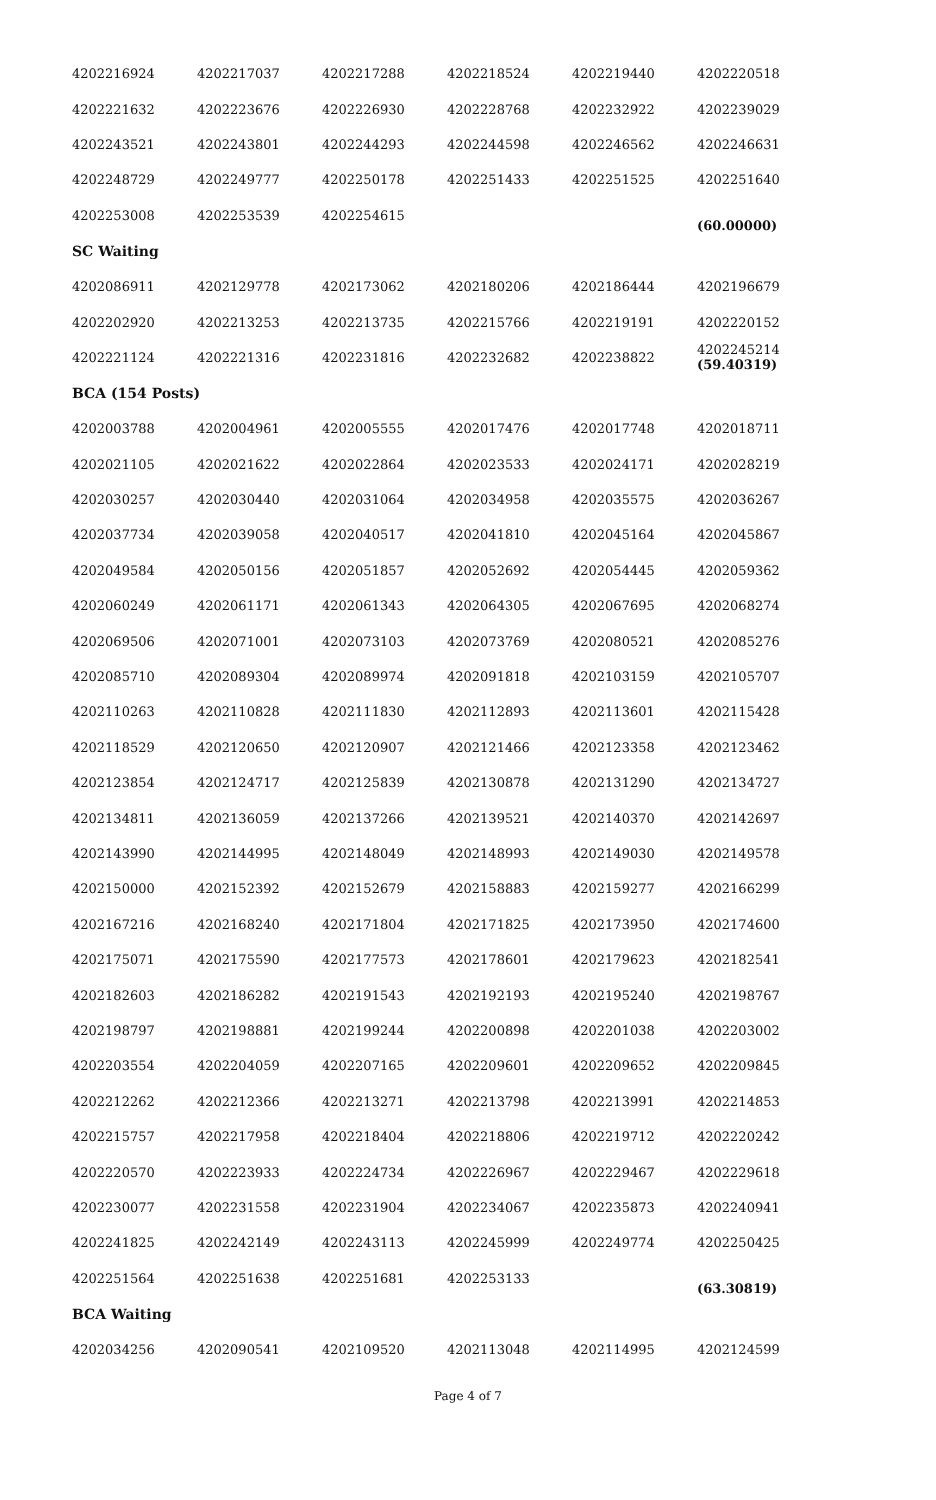| 4202216924 | 4202217037 | 4202217288 | 4202218524 | 4202219440 | 4202220518 |
| 4202221632 | 4202223676 | 4202226930 | 4202228768 | 4202232922 | 4202239029 |
| 4202243521 | 4202243801 | 4202244293 | 4202244598 | 4202246562 | 4202246631 |
| 4202248729 | 4202249777 | 4202250178 | 4202251433 | 4202251525 | 4202251640 |
| 4202253008 | 4202253539 | 4202254615 | | | (60.00000) |
SC Waiting
| 4202086911 | 4202129778 | 4202173062 | 4202180206 | 4202186444 | 4202196679 |
| 4202202920 | 4202213253 | 4202213735 | 4202215766 | 4202219191 | 4202220152 |
| 4202221124 | 4202221316 | 4202231816 | 4202232682 | 4202238822 | 4202245214 (59.40319) |
BCA (154 Posts)
| 4202003788 | 4202004961 | 4202005555 | 4202017476 | 4202017748 | 4202018711 |
| 4202021105 | 4202021622 | 4202022864 | 4202023533 | 4202024171 | 4202028219 |
| 4202030257 | 4202030440 | 4202031064 | 4202034958 | 4202035575 | 4202036267 |
| 4202037734 | 4202039058 | 4202040517 | 4202041810 | 4202045164 | 4202045867 |
| 4202049584 | 4202050156 | 4202051857 | 4202052692 | 4202054445 | 4202059362 |
| 4202060249 | 4202061171 | 4202061343 | 4202064305 | 4202067695 | 4202068274 |
| 4202069506 | 4202071001 | 4202073103 | 4202073769 | 4202080521 | 4202085276 |
| 4202085710 | 4202089304 | 4202089974 | 4202091818 | 4202103159 | 4202105707 |
| 4202110263 | 4202110828 | 4202111830 | 4202112893 | 4202113601 | 4202115428 |
| 4202118529 | 4202120650 | 4202120907 | 4202121466 | 4202123358 | 4202123462 |
| 4202123854 | 4202124717 | 4202125839 | 4202130878 | 4202131290 | 4202134727 |
| 4202134811 | 4202136059 | 4202137266 | 4202139521 | 4202140370 | 4202142697 |
| 4202143990 | 4202144995 | 4202148049 | 4202148993 | 4202149030 | 4202149578 |
| 4202150000 | 4202152392 | 4202152679 | 4202158883 | 4202159277 | 4202166299 |
| 4202167216 | 4202168240 | 4202171804 | 4202171825 | 4202173950 | 4202174600 |
| 4202175071 | 4202175590 | 4202177573 | 4202178601 | 4202179623 | 4202182541 |
| 4202182603 | 4202186282 | 4202191543 | 4202192193 | 4202195240 | 4202198767 |
| 4202198797 | 4202198881 | 4202199244 | 4202200898 | 4202201038 | 4202203002 |
| 4202203554 | 4202204059 | 4202207165 | 4202209601 | 4202209652 | 4202209845 |
| 4202212262 | 4202212366 | 4202213271 | 4202213798 | 4202213991 | 4202214853 |
| 4202215757 | 4202217958 | 4202218404 | 4202218806 | 4202219712 | 4202220242 |
| 4202220570 | 4202223933 | 4202224734 | 4202226967 | 4202229467 | 4202229618 |
| 4202230077 | 4202231558 | 4202231904 | 4202234067 | 4202235873 | 4202240941 |
| 4202241825 | 4202242149 | 4202243113 | 4202245999 | 4202249774 | 4202250425 |
| 4202251564 | 4202251638 | 4202251681 | 4202253133 | | (63.30819) |
BCA Waiting
| 4202034256 | 4202090541 | 4202109520 | 4202113048 | 4202114995 | 4202124599 |
Page 4 of 7